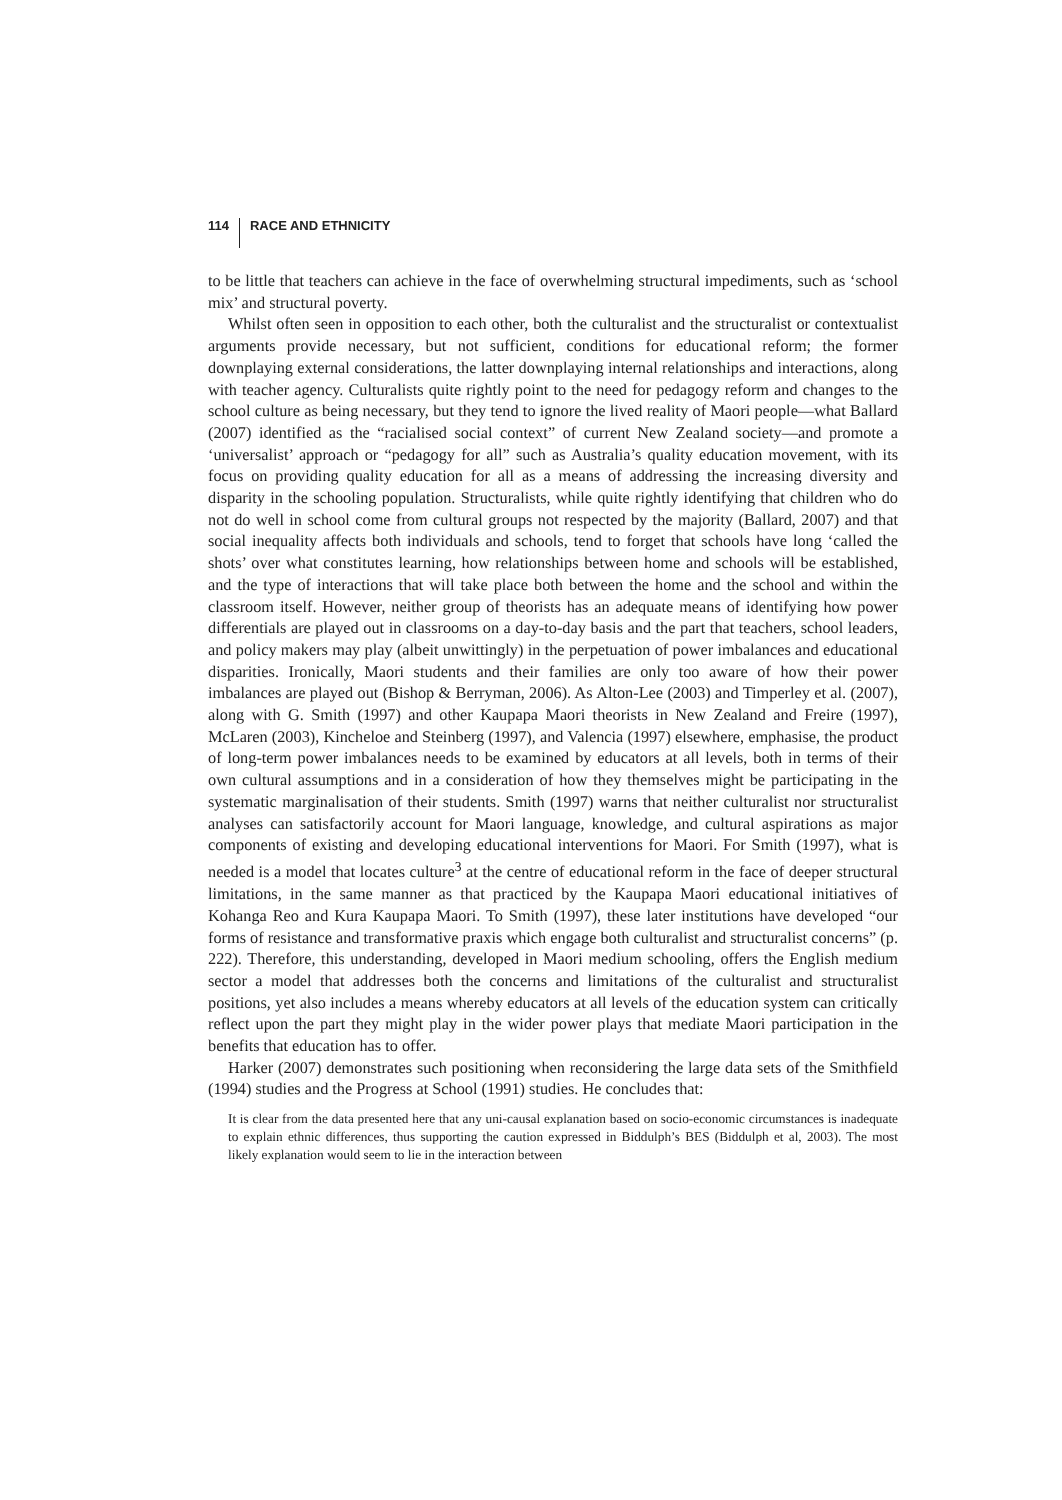114 RACE AND ETHNICITY
to be little that teachers can achieve in the face of overwhelming structural impediments, such as ‘school mix’ and structural poverty.
Whilst often seen in opposition to each other, both the culturalist and the structuralist or contextualist arguments provide necessary, but not sufficient, conditions for educational reform; the former downplaying external considerations, the latter downplaying internal relationships and interactions, along with teacher agency. Culturalists quite rightly point to the need for pedagogy reform and changes to the school culture as being necessary, but they tend to ignore the lived reality of Maori people—what Ballard (2007) identified as the “racialised social context” of current New Zealand society—and promote a ‘universalist’ approach or “pedagogy for all” such as Australia’s quality education movement, with its focus on providing quality education for all as a means of addressing the increasing diversity and disparity in the schooling population. Structuralists, while quite rightly identifying that children who do not do well in school come from cultural groups not respected by the majority (Ballard, 2007) and that social inequality affects both individuals and schools, tend to forget that schools have long ‘called the shots’ over what constitutes learning, how relationships between home and schools will be established, and the type of interactions that will take place both between the home and the school and within the classroom itself. However, neither group of theorists has an adequate means of identifying how power differentials are played out in classrooms on a day-to-day basis and the part that teachers, school leaders, and policy makers may play (albeit unwittingly) in the perpetuation of power imbalances and educational disparities. Ironically, Maori students and their families are only too aware of how their power imbalances are played out (Bishop & Berryman, 2006). As Alton-Lee (2003) and Timperley et al. (2007), along with G. Smith (1997) and other Kaupapa Maori theorists in New Zealand and Freire (1997), McLaren (2003), Kincheloe and Steinberg (1997), and Valencia (1997) elsewhere, emphasise, the product of long-term power imbalances needs to be examined by educators at all levels, both in terms of their own cultural assumptions and in a consideration of how they themselves might be participating in the systematic marginalisation of their students. Smith (1997) warns that neither culturalist nor structuralist analyses can satisfactorily account for Maori language, knowledge, and cultural aspirations as major components of existing and developing educational interventions for Maori. For Smith (1997), what is needed is a model that locates culture<sup>3</sup> at the centre of educational reform in the face of deeper structural limitations, in the same manner as that practiced by the Kaupapa Maori educational initiatives of Kohanga Reo and Kura Kaupapa Maori. To Smith (1997), these later institutions have developed “our forms of resistance and transformative praxis which engage both culturalist and structuralist concerns” (p. 222). Therefore, this understanding, developed in Maori medium schooling, offers the English medium sector a model that addresses both the concerns and limitations of the culturalist and structuralist positions, yet also includes a means whereby educators at all levels of the education system can critically reflect upon the part they might play in the wider power plays that mediate Maori participation in the benefits that education has to offer.
Harker (2007) demonstrates such positioning when reconsidering the large data sets of the Smithfield (1994) studies and the Progress at School (1991) studies. He concludes that:
It is clear from the data presented here that any uni-causal explanation based on socio-economic circumstances is inadequate to explain ethnic differences, thus supporting the caution expressed in Biddulph’s BES (Biddulph et al, 2003). The most likely explanation would seem to lie in the interaction between